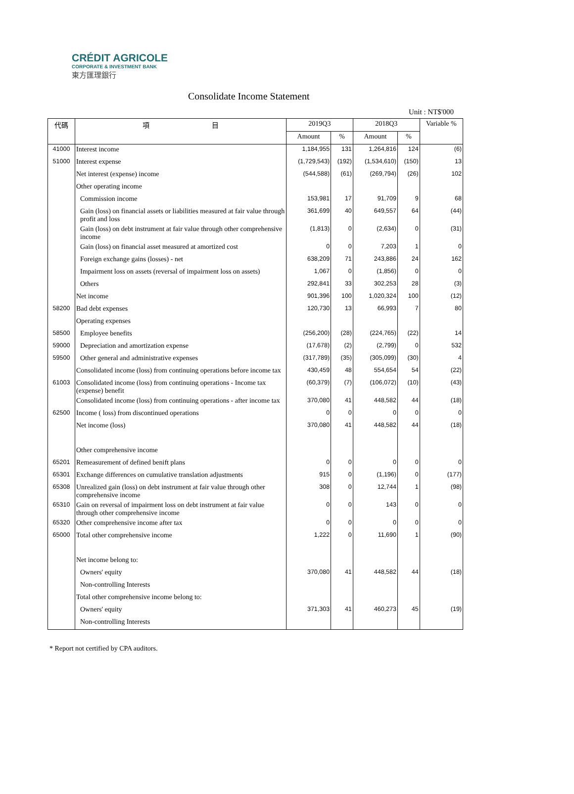CRÉDIT AGRICOLE
CORPORATE & INVESTMENT BANK
東方匯理銀行
Consolidate Income Statement
Unit : NT$'000
| 代碼 | 項 目 | 2019Q3 | | 2018Q3 | | Variable % |
| --- | --- | --- | --- | --- | --- | --- |
| | | Amount | % | Amount | % | |
| 41000 | Interest income | 1,184,955 | 131 | 1,264,816 | 124 | (6) |
| 51000 | Interest expense | (1,729,543) | (192) | (1,534,610) | (150) | 13 |
| | Net interest (expense) income | (544,588) | (61) | (269,794) | (26) | 102 |
| | Other operating income | | | | | |
| | Commission income | 153,981 | 17 | 91,709 | 9 | 68 |
| | Gain (loss) on financial assets or liabilities measured at fair value through profit and loss | 361,699 | 40 | 649,557 | 64 | (44) |
| | Gain (loss) on debt instrument at fair value through other comprehensive income | (1,813) | 0 | (2,634) | 0 | (31) |
| | Gain (loss) on financial asset measured at amortized cost | 0 | 0 | 7,203 | 1 | 0 |
| | Foreign exchange gains (losses) - net | 638,209 | 71 | 243,886 | 24 | 162 |
| | Impairment loss on assets (reversal of impairment loss on assets) | 1,067 | 0 | (1,856) | 0 | 0 |
| | Others | 292,841 | 33 | 302,253 | 28 | (3) |
| | Net income | 901,396 | 100 | 1,020,324 | 100 | (12) |
| 58200 | Bad debt expenses | 120,730 | 13 | 66,993 | 7 | 80 |
| | Operating expenses | | | | | |
| 58500 | Employee benefits | (256,200) | (28) | (224,765) | (22) | 14 |
| 59000 | Depreciation and amortization expense | (17,678) | (2) | (2,799) | 0 | 532 |
| 59500 | Other general and administrative expenses | (317,789) | (35) | (305,099) | (30) | 4 |
| | Consolidated income (loss) from continuing operations before income tax | 430,459 | 48 | 554,654 | 54 | (22) |
| 61003 | Consolidated income (loss) from continuing operations - Income tax (expense) benefit | (60,379) | (7) | (106,072) | (10) | (43) |
| | Consolidated income (loss) from continuing operations - after income tax | 370,080 | 41 | 448,582 | 44 | (18) |
| 62500 | Income ( loss) from discontinued operations | 0 | 0 | 0 | 0 | 0 |
| | Net income (loss) | 370,080 | 41 | 448,582 | 44 | (18) |
| | Other comprehensive income | | | | | |
| 65201 | Remeasurement of defined benift plans | 0 | 0 | 0 | 0 | 0 |
| 65301 | Exchange differences on cumulative translation adjustments | 915 | 0 | (1,196) | 0 | (177) |
| 65308 | Unrealized gain (loss) on debt instrument at fair value through other comprehensive income | 308 | 0 | 12,744 | 1 | (98) |
| 65310 | Gain on reversal of impairment loss on debt instrument at fair value through other comprehensive income | 0 | 0 | 143 | 0 | 0 |
| 65320 | Other comprehensive income after tax | 0 | 0 | 0 | 0 | 0 |
| 65000 | Total other comprehensive income | 1,222 | 0 | 11,690 | 1 | (90) |
| | Net income belong to: | | | | | |
| | Owners' equity | 370,080 | 41 | 448,582 | 44 | (18) |
| | Non-controlling Interests | | | | | |
| | Total other comprehensive income belong to: | | | | | |
| | Owners' equity | 371,303 | 41 | 460,273 | 45 | (19) |
| | Non-controlling Interests | | | | | |
* Report not certified by CPA auditors.